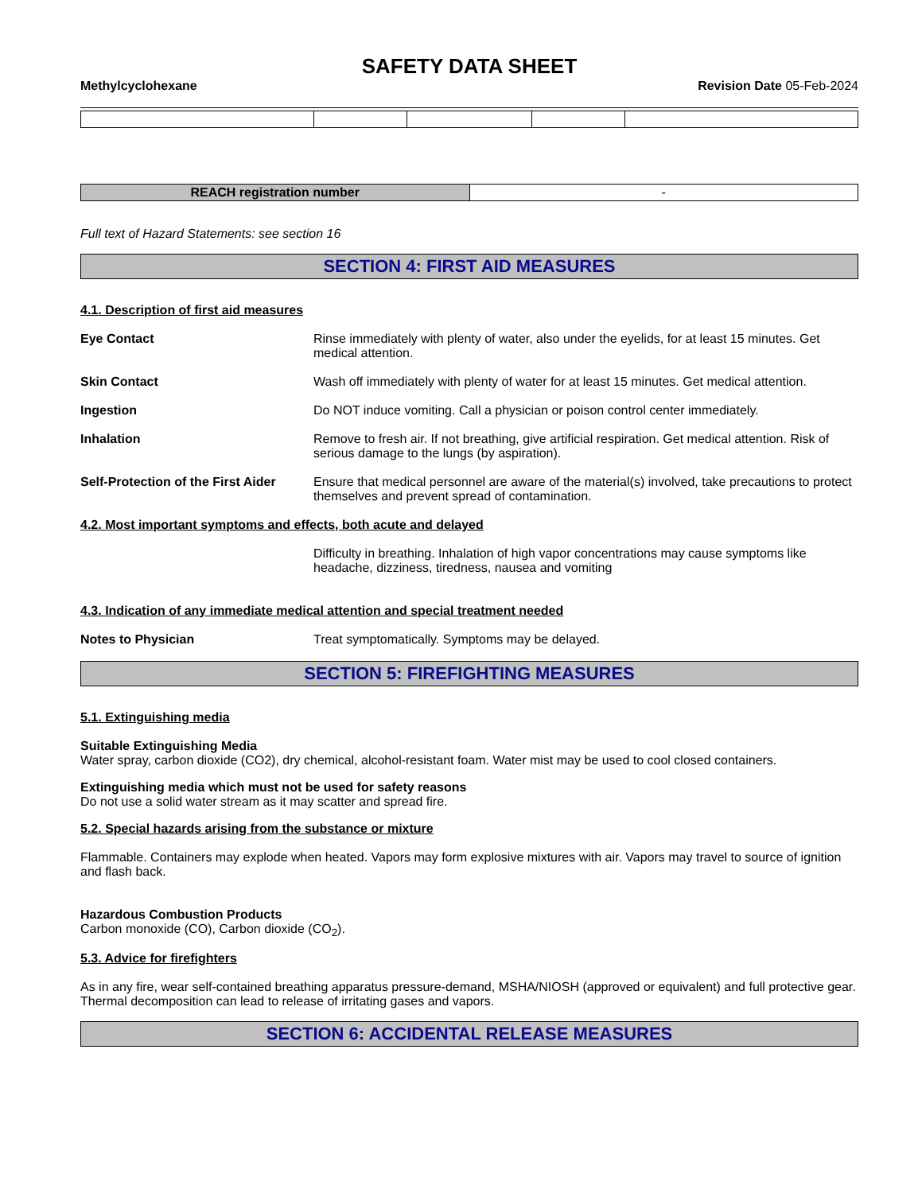SAFETY DATA SHEET
Methylcyclohexane Revision Date 05-Feb-2024
| REACH registration number | - |
Full text of Hazard Statements: see section 16
SECTION 4: FIRST AID MEASURES
4.1. Description of first aid measures
Eye Contact Rinse immediately with plenty of water, also under the eyelids, for at least 15 minutes. Get medical attention.
Skin Contact Wash off immediately with plenty of water for at least 15 minutes. Get medical attention.
Ingestion Do NOT induce vomiting. Call a physician or poison control center immediately.
Inhalation Remove to fresh air. If not breathing, give artificial respiration. Get medical attention. Risk of serious damage to the lungs (by aspiration).
Self-Protection of the First Aider
Ensure that medical personnel are aware of the material(s) involved, take precautions to protect themselves and prevent spread of contamination.
4.2. Most important symptoms and effects, both acute and delayed
Difficulty in breathing. Inhalation of high vapor concentrations may cause symptoms like headache, dizziness, tiredness, nausea and vomiting
4.3. Indication of any immediate medical attention and special treatment needed
Notes to Physician Treat symptomatically. Symptoms may be delayed.
SECTION 5: FIREFIGHTING MEASURES
5.1. Extinguishing media
Suitable Extinguishing Media
Water spray, carbon dioxide (CO2), dry chemical, alcohol-resistant foam. Water mist may be used to cool closed containers.
Extinguishing media which must not be used for safety reasons
Do not use a solid water stream as it may scatter and spread fire.
5.2. Special hazards arising from the substance or mixture
Flammable. Containers may explode when heated. Vapors may form explosive mixtures with air. Vapors may travel to source of ignition and flash back.
Hazardous Combustion Products
Carbon monoxide (CO), Carbon dioxide (CO<sub>2</sub>).
5.3. Advice for firefighters
As in any fire, wear self-contained breathing apparatus pressure-demand, MSHA/NIOSH (approved or equivalent) and full protective gear. Thermal decomposition can lead to release of irritating gases and vapors.
SECTION 6: ACCIDENTAL RELEASE MEASURES